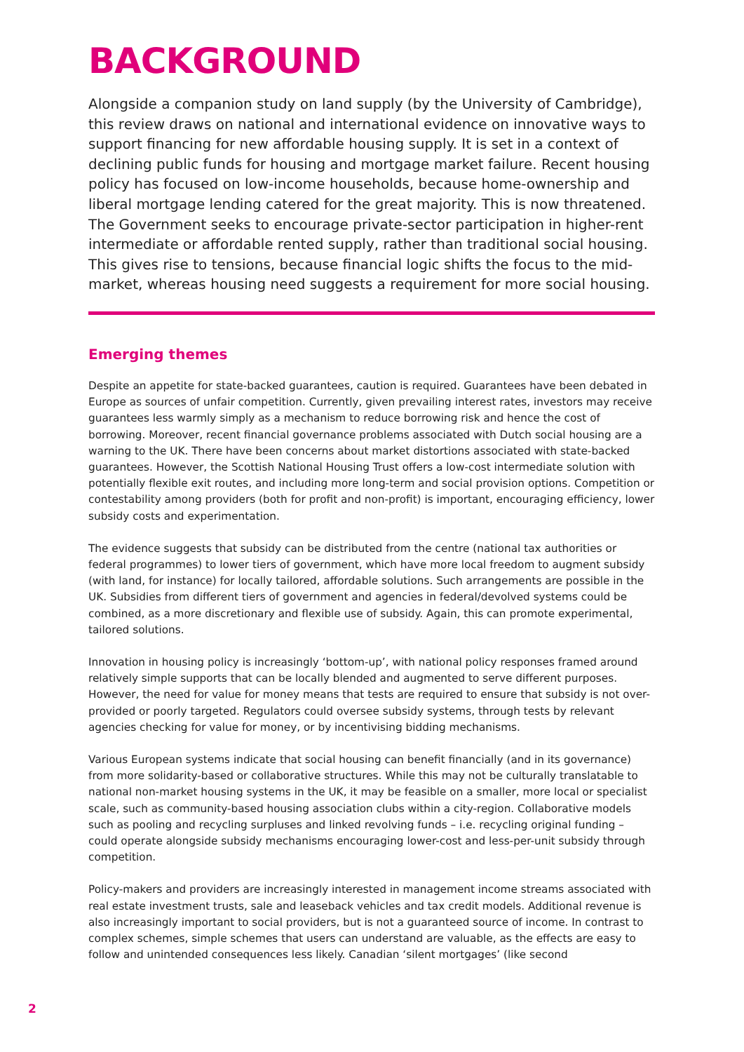BACKGROUND
Alongside a companion study on land supply (by the University of Cambridge), this review draws on national and international evidence on innovative ways to support financing for new affordable housing supply. It is set in a context of declining public funds for housing and mortgage market failure. Recent housing policy has focused on low-income households, because home-ownership and liberal mortgage lending catered for the great majority. This is now threatened. The Government seeks to encourage private-sector participation in higher-rent intermediate or affordable rented supply, rather than traditional social housing. This gives rise to tensions, because financial logic shifts the focus to the mid-market, whereas housing need suggests a requirement for more social housing.
Emerging themes
Despite an appetite for state-backed guarantees, caution is required. Guarantees have been debated in Europe as sources of unfair competition. Currently, given prevailing interest rates, investors may receive guarantees less warmly simply as a mechanism to reduce borrowing risk and hence the cost of borrowing. Moreover, recent financial governance problems associated with Dutch social housing are a warning to the UK. There have been concerns about market distortions associated with state-backed guarantees. However, the Scottish National Housing Trust offers a low-cost intermediate solution with potentially flexible exit routes, and including more long-term and social provision options. Competition or contestability among providers (both for profit and non-profit) is important, encouraging efficiency, lower subsidy costs and experimentation.
The evidence suggests that subsidy can be distributed from the centre (national tax authorities or federal programmes) to lower tiers of government, which have more local freedom to augment subsidy (with land, for instance) for locally tailored, affordable solutions. Such arrangements are possible in the UK. Subsidies from different tiers of government and agencies in federal/devolved systems could be combined, as a more discretionary and flexible use of subsidy. Again, this can promote experimental, tailored solutions.
Innovation in housing policy is increasingly ‘bottom-up’, with national policy responses framed around relatively simple supports that can be locally blended and augmented to serve different purposes. However, the need for value for money means that tests are required to ensure that subsidy is not over-provided or poorly targeted. Regulators could oversee subsidy systems, through tests by relevant agencies checking for value for money, or by incentivising bidding mechanisms.
Various European systems indicate that social housing can benefit financially (and in its governance) from more solidarity-based or collaborative structures. While this may not be culturally translatable to national non-market housing systems in the UK, it may be feasible on a smaller, more local or specialist scale, such as community-based housing association clubs within a city-region. Collaborative models such as pooling and recycling surpluses and linked revolving funds – i.e. recycling original funding – could operate alongside subsidy mechanisms encouraging lower-cost and less-per-unit subsidy through competition.
Policy-makers and providers are increasingly interested in management income streams associated with real estate investment trusts, sale and leaseback vehicles and tax credit models. Additional revenue is also increasingly important to social providers, but is not a guaranteed source of income. In contrast to complex schemes, simple schemes that users can understand are valuable, as the effects are easy to follow and unintended consequences less likely. Canadian ‘silent mortgages’ (like second
2